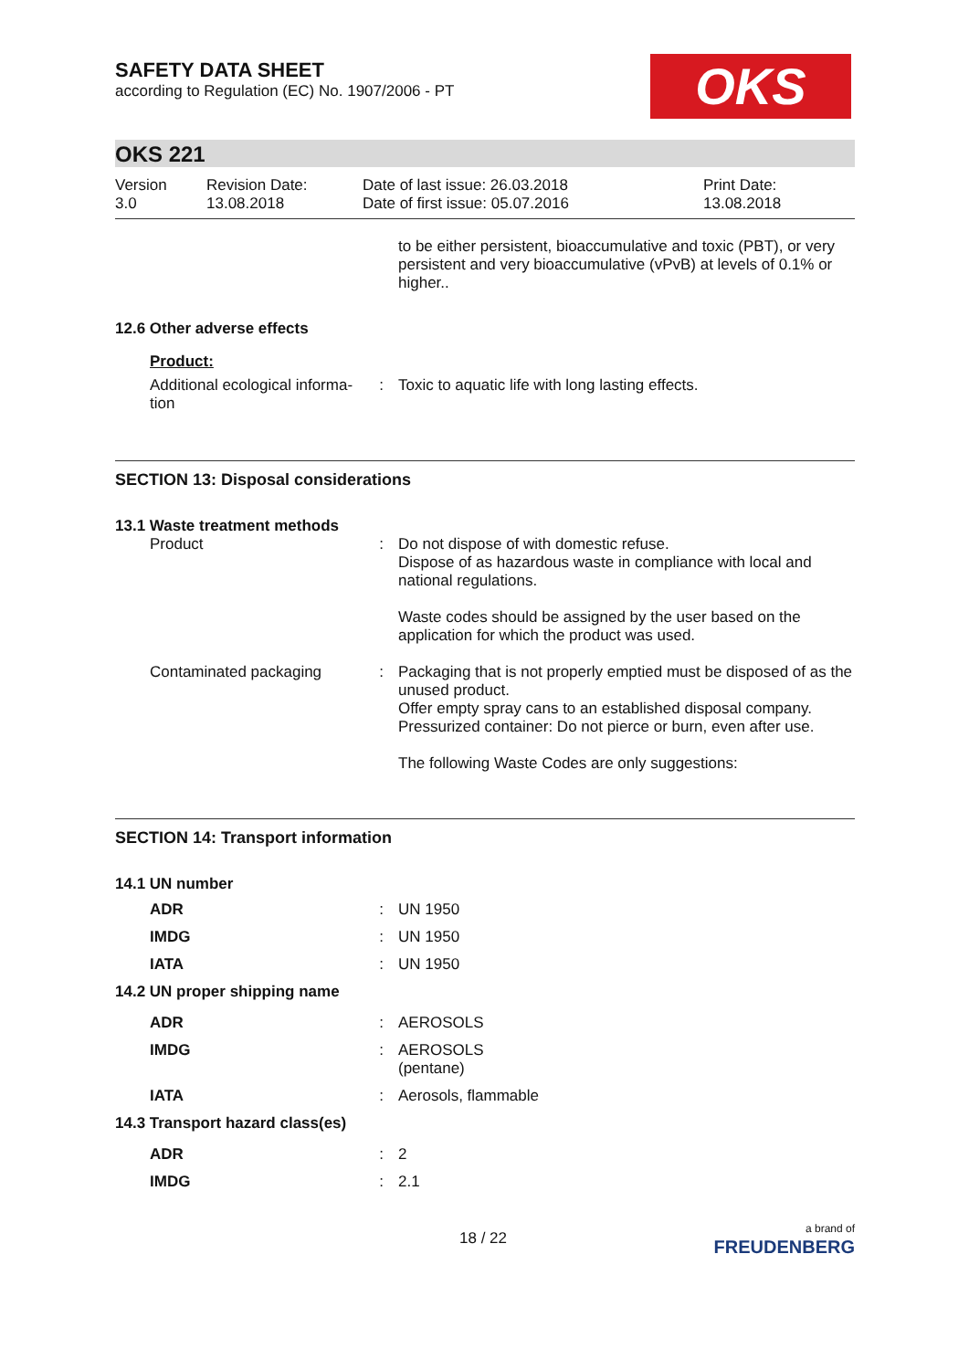SAFETY DATA SHEET
according to Regulation (EC) No. 1907/2006 - PT
OKS
OKS 221
| Version 3.0 | Revision Date: 13.08.2018 | Date of last issue: 26.03.2018 Date of first issue: 05.07.2016 | Print Date: 13.08.2018 |
to be either persistent, bioaccumulative and toxic (PBT), or very persistent and very bioaccumulative (vPvB) at levels of 0.1% or higher..
12.6 Other adverse effects
Product:
| Additional ecological informa- tion | : | Toxic to aquatic life with long lasting effects. |
SECTION 13: Disposal considerations
13.1 Waste treatment methods
| Product | : | Do not dispose of with domestic refuse. Dispose of as hazardous waste in compliance with local and national regulations. Waste codes should be assigned by the user based on the application for which the product was used. |
| Contaminated packaging | : | Packaging that is not properly emptied must be disposed of as the unused product. Offer empty spray cans to an established disposal company. Pressurized container: Do not pierce or burn, even after use. The following Waste Codes are only suggestions: |
SECTION 14: Transport information
14.1 UN number
| ADR | : | UN 1950 |
| IMDG | : | UN 1950 |
| IATA | : | UN 1950 |
14.2 UN proper shipping name
| ADR | : | AEROSOLS |
| IMDG | : | AEROSOLS (pentane) |
| IATA | : | Aerosols, flammable |
14.3 Transport hazard class(es)
| ADR | : | 2 |
| IMDG | : | 2.1 |
18 / 22 a brand of
FREUDENBERG